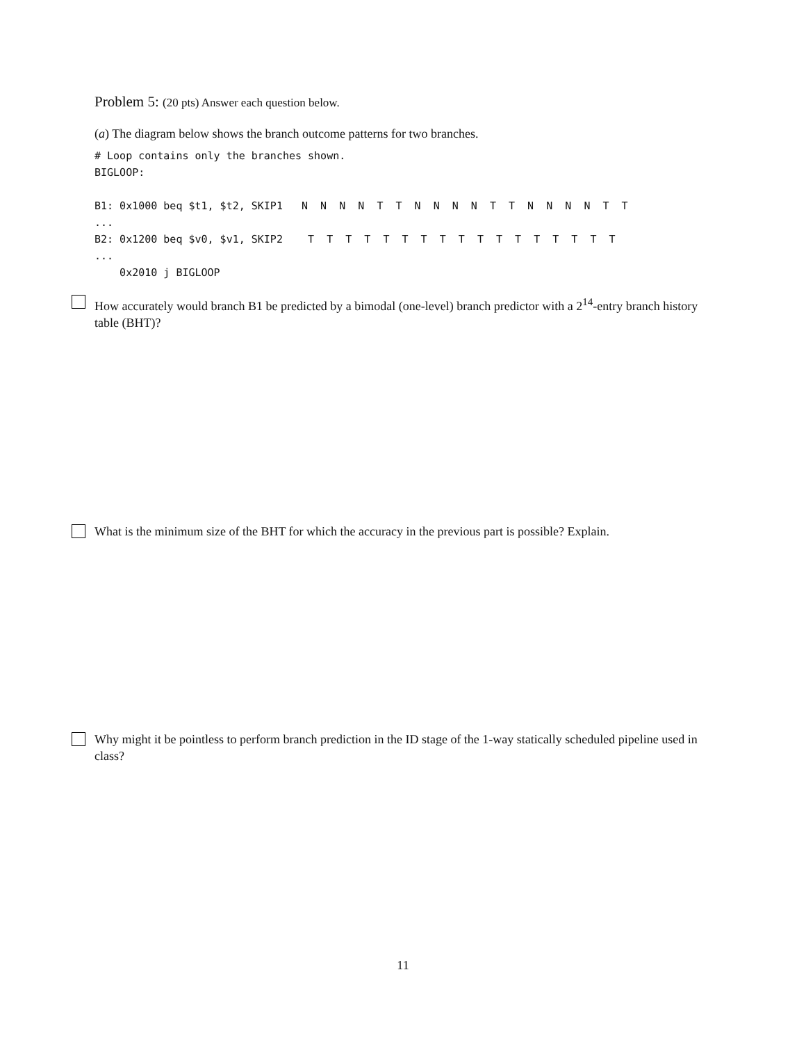Problem 5: (20 pts) Answer each question below.
(a) The diagram below shows the branch outcome patterns for two branches.
# Loop contains only the branches shown. BIGLOOP: B1: 0x1000 beq $t1, $t2, SKIP1 N N N N T T N N N N T T N N N N T T ... B2: 0x1200 beq $v0, $v1, SKIP2 T T T T T T T T T T T T T T T T T ... 0x2010 j BIGLOOP
How accurately would branch B1 be predicted by a bimodal (one-level) branch predictor with a 2<sup>14</sup>-entry branch history table (BHT)?
What is the minimum size of the BHT for which the accuracy in the previous part is possible? Explain.
Why might it be pointless to perform branch prediction in the ID stage of the 1-way statically scheduled pipeline used in class?
11